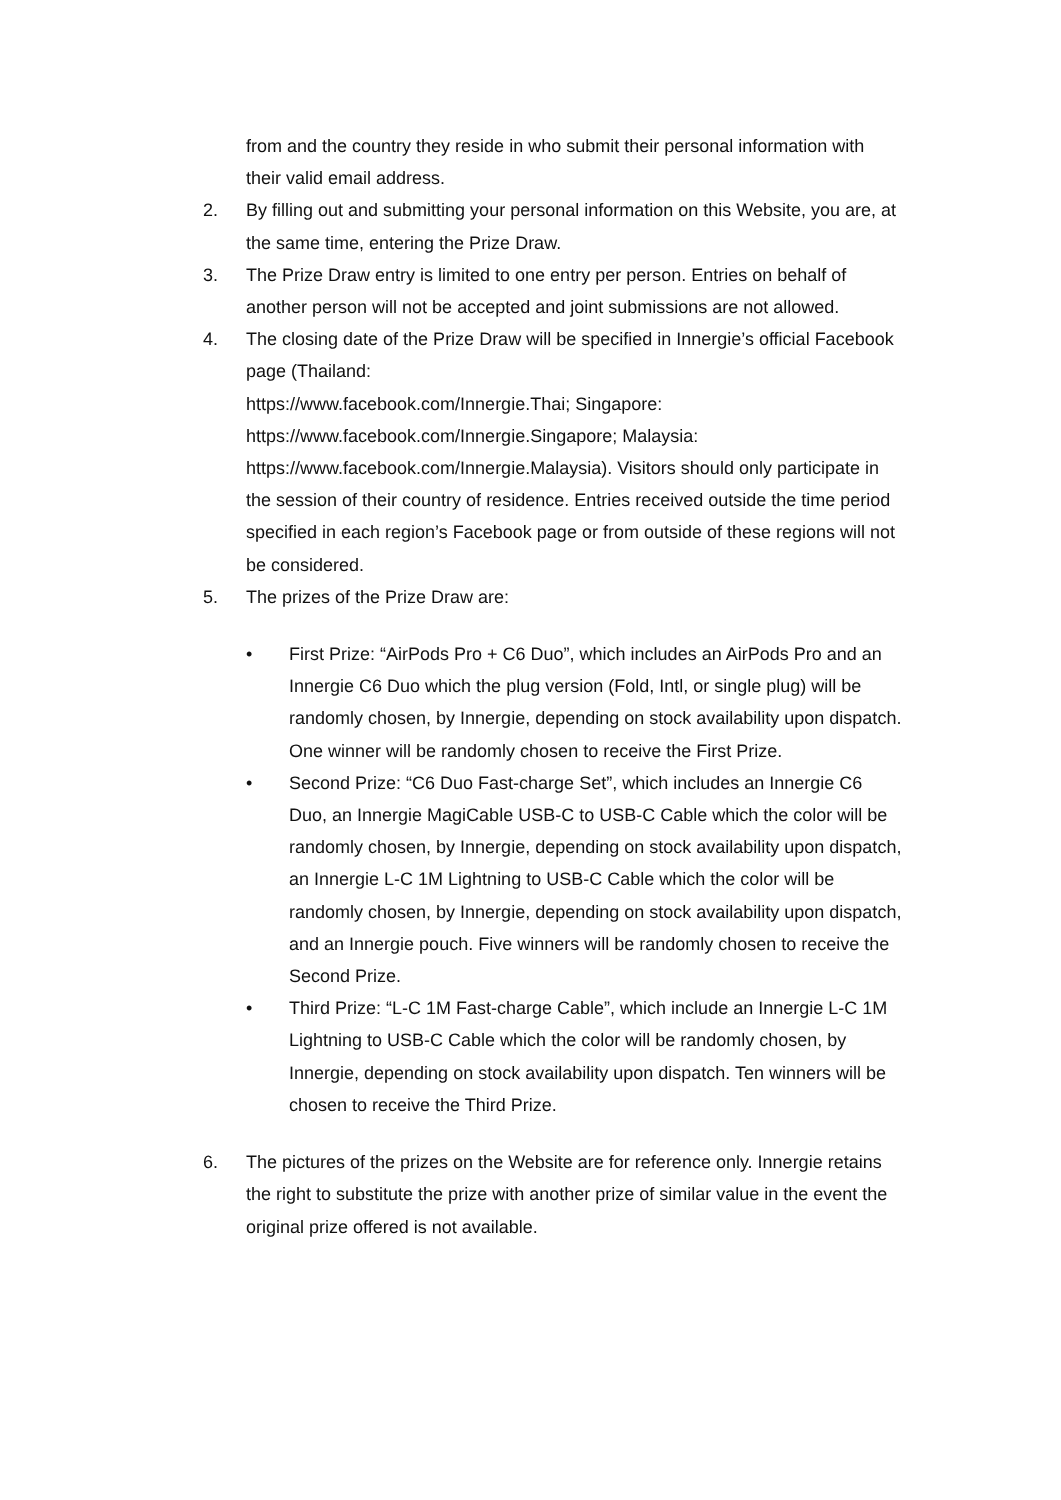from and the country they reside in who submit their personal information with their valid email address.
2. By filling out and submitting your personal information on this Website, you are, at the same time, entering the Prize Draw.
3. The Prize Draw entry is limited to one entry per person. Entries on behalf of another person will not be accepted and joint submissions are not allowed.
4. The closing date of the Prize Draw will be specified in Innergie’s official Facebook page (Thailand:
https://www.facebook.com/Innergie.Thai; Singapore:
https://www.facebook.com/Innergie.Singapore; Malaysia:
https://www.facebook.com/Innergie.Malaysia). Visitors should only participate in the session of their country of residence. Entries received outside the time period specified in each region’s Facebook page or from outside of these regions will not be considered.
5. The prizes of the Prize Draw are:
• First Prize: “AirPods Pro + C6 Duo”, which includes an AirPods Pro and an Innergie C6 Duo which the plug version (Fold, Intl, or single plug) will be randomly chosen, by Innergie, depending on stock availability upon dispatch. One winner will be randomly chosen to receive the First Prize.
• Second Prize: “C6 Duo Fast-charge Set”, which includes an Innergie C6 Duo, an Innergie MagiCable USB-C to USB-C Cable which the color will be randomly chosen, by Innergie, depending on stock availability upon dispatch, an Innergie L-C 1M Lightning to USB-C Cable which the color will be randomly chosen, by Innergie, depending on stock availability upon dispatch, and an Innergie pouch. Five winners will be randomly chosen to receive the Second Prize.
• Third Prize: “L-C 1M Fast-charge Cable”, which include an Innergie L-C 1M Lightning to USB-C Cable which the color will be randomly chosen, by Innergie, depending on stock availability upon dispatch. Ten winners will be chosen to receive the Third Prize.
6. The pictures of the prizes on the Website are for reference only. Innergie retains the right to substitute the prize with another prize of similar value in the event the original prize offered is not available.